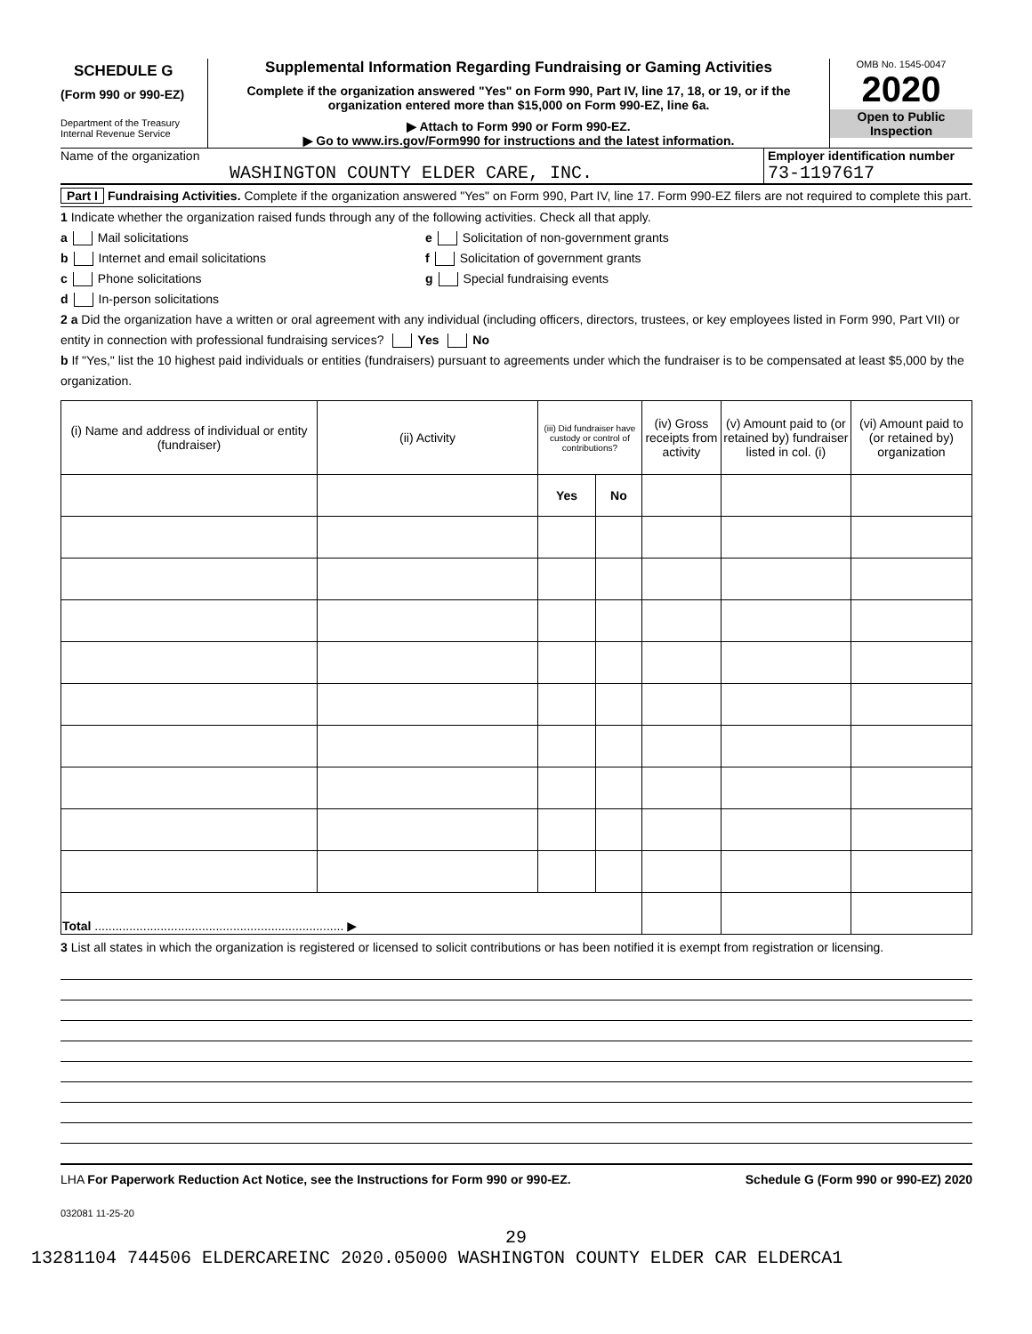SCHEDULE G
(Form 990 or 990-EZ)
Department of the Treasury
Internal Revenue Service
Supplemental Information Regarding Fundraising or Gaming Activities
Complete if the organization answered "Yes" on Form 990, Part IV, line 17, 18, or 19, or if the organization entered more than $15,000 on Form 990-EZ, line 6a.
▶ Attach to Form 990 or Form 990-EZ.
▶ Go to www.irs.gov/Form990 for instructions and the latest information.
OMB No. 1545-0047
2020
Open to Public
Inspection
Name of the organization
WASHINGTON COUNTY ELDER CARE, INC.
Employer identification number
73-1197617
Part I Fundraising Activities. Complete if the organization answered "Yes" on Form 990, Part IV, line 17. Form 990-EZ filers are not required to complete this part.
1 Indicate whether the organization raised funds through any of the following activities. Check all that apply.
a Mail solicitations
b Internet and email solicitations
c Phone solicitations
d In-person solicitations
e Solicitation of non-government grants
f Solicitation of government grants
g Special fundraising events
2 a Did the organization have a written or oral agreement with any individual (including officers, directors, trustees, or key employees listed in Form 990, Part VII) or entity in connection with professional fundraising services? Yes No
b If "Yes," list the 10 highest paid individuals or entities (fundraisers) pursuant to agreements under which the fundraiser is to be compensated at least $5,000 by the organization.
| (i) Name and address of individual or entity (fundraiser) | (ii) Activity | (iii) Did fundraiser have custody or control of contributions? | | (iv) Gross receipts from activity | (v) Amount paid to (or retained by) fundraiser listed in col. (i) | (vi) Amount paid to (or retained by) organization |
| --- | --- | --- | --- | --- | --- | --- |
| | | Yes | No | | | |
| Total ........................................................................ ▶ | | | | | | |
3 List all states in which the organization is registered or licensed to solicit contributions or has been notified it is exempt from registration or licensing.
LHA For Paperwork Reduction Act Notice, see the Instructions for Form 990 or 990-EZ. Schedule G (Form 990 or 990-EZ) 2020
032081 11-25-20
29
13281104 744506 ELDERCAREINC 2020.05000 WASHINGTON COUNTY ELDER CAR ELDERCA1